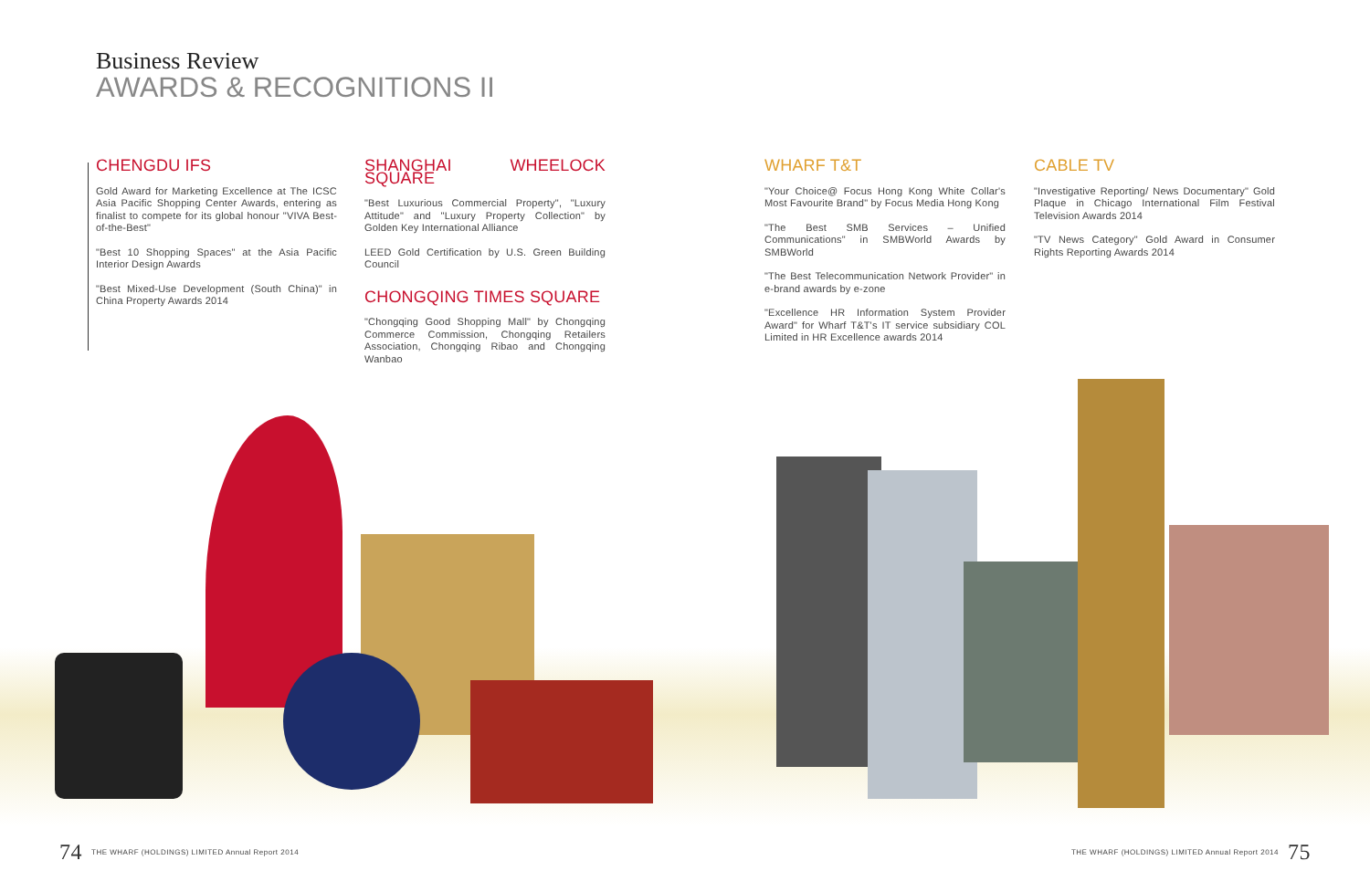Business Review
AWARDS & RECOGNITIONS II
CHENGDU IFS
Gold Award for Marketing Excellence at The ICSC Asia Pacific Shopping Center Awards, entering as finalist to compete for its global honour "VIVA Best-of-the-Best"
"Best 10 Shopping Spaces" at the Asia Pacific Interior Design Awards
"Best Mixed-Use Development (South China)" in China Property Awards 2014
SHANGHAI WHEELOCK SQUARE
"Best Luxurious Commercial Property", "Luxury Attitude" and "Luxury Property Collection" by Golden Key International Alliance
LEED Gold Certification by U.S. Green Building Council
CHONGQING TIMES SQUARE
"Chongqing Good Shopping Mall" by Chongqing Commerce Commission, Chongqing Retailers Association, Chongqing Ribao and Chongqing Wanbao
WHARF T&T
"Your Choice@ Focus Hong Kong White Collar's Most Favourite Brand" by Focus Media Hong Kong
"The Best SMB Services – Unified Communications" in SMBWorld Awards by SMBWorld
"The Best Telecommunication Network Provider" in e-brand awards by e-zone
"Excellence HR Information System Provider Award" for Wharf T&T's IT service subsidiary COL Limited in HR Excellence awards 2014
CABLE TV
"Investigative Reporting/ News Documentary" Gold Plaque in Chicago International Film Festival Television Awards 2014
"TV News Category" Gold Award in Consumer Rights Reporting Awards 2014
74 THE WHARF (HOLDINGS) LIMITED Annual Report 2014
THE WHARF (HOLDINGS) LIMITED Annual Report 2014 75